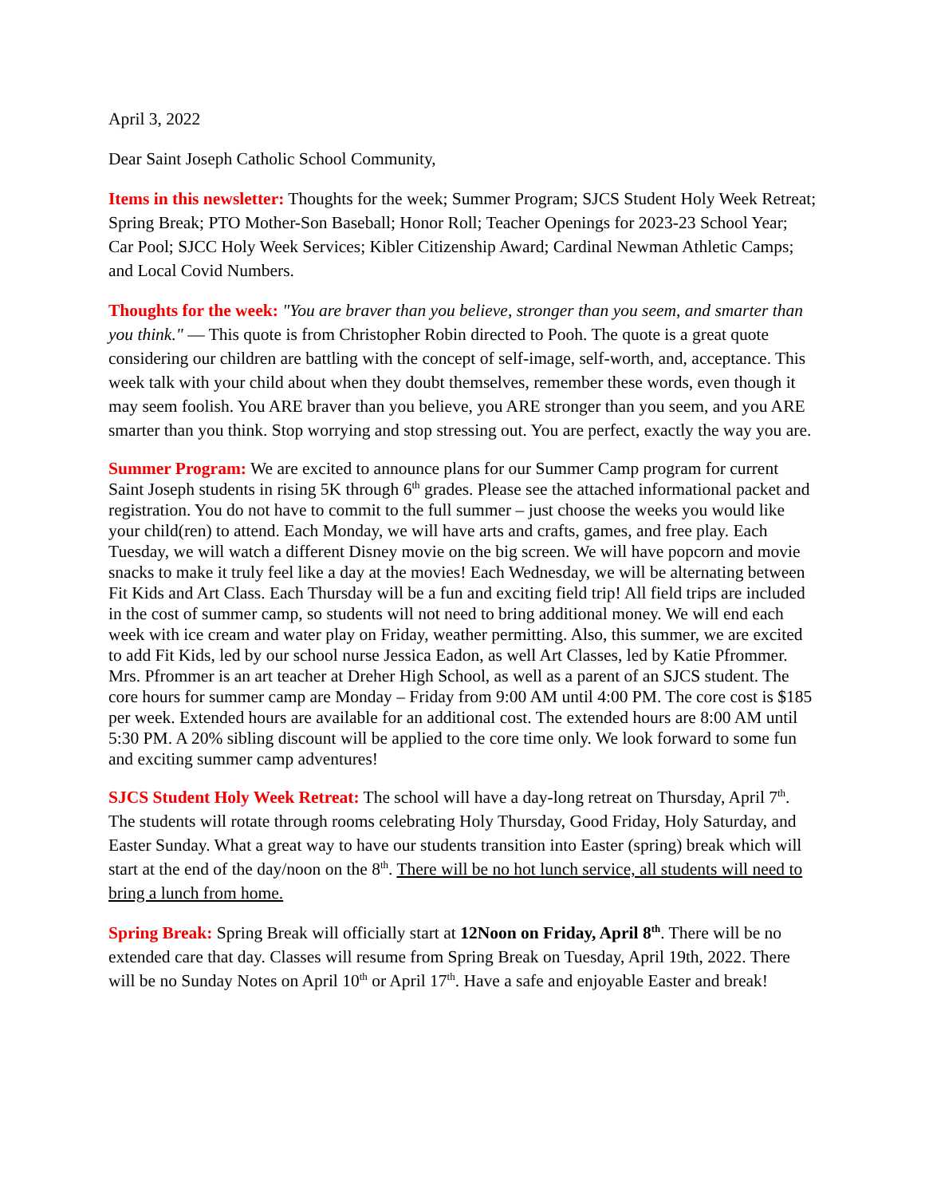April 3, 2022
Dear Saint Joseph Catholic School Community,
Items in this newsletter: Thoughts for the week; Summer Program; SJCS Student Holy Week Retreat; Spring Break; PTO Mother-Son Baseball; Honor Roll; Teacher Openings for 2023-23 School Year; Car Pool; SJCC Holy Week Services; Kibler Citizenship Award; Cardinal Newman Athletic Camps; and Local Covid Numbers.
Thoughts for the week: "You are braver than you believe, stronger than you seem, and smarter than you think." — This quote is from Christopher Robin directed to Pooh. The quote is a great quote considering our children are battling with the concept of self-image, self-worth, and, acceptance. This week talk with your child about when they doubt themselves, remember these words, even though it may seem foolish. You ARE braver than you believe, you ARE stronger than you seem, and you ARE smarter than you think. Stop worrying and stop stressing out. You are perfect, exactly the way you are.
Summer Program: We are excited to announce plans for our Summer Camp program for current Saint Joseph students in rising 5K through 6<sup>th</sup> grades. Please see the attached informational packet and registration. You do not have to commit to the full summer – just choose the weeks you would like your child(ren) to attend. Each Monday, we will have arts and crafts, games, and free play. Each Tuesday, we will watch a different Disney movie on the big screen. We will have popcorn and movie snacks to make it truly feel like a day at the movies! Each Wednesday, we will be alternating between Fit Kids and Art Class. Each Thursday will be a fun and exciting field trip! All field trips are included in the cost of summer camp, so students will not need to bring additional money. We will end each week with ice cream and water play on Friday, weather permitting. Also, this summer, we are excited to add Fit Kids, led by our school nurse Jessica Eadon, as well Art Classes, led by Katie Pfrommer. Mrs. Pfrommer is an art teacher at Dreher High School, as well as a parent of an SJCS student. The core hours for summer camp are Monday – Friday from 9:00 AM until 4:00 PM. The core cost is $185 per week. Extended hours are available for an additional cost. The extended hours are 8:00 AM until 5:30 PM. A 20% sibling discount will be applied to the core time only. We look forward to some fun and exciting summer camp adventures!
SJCS Student Holy Week Retreat: The school will have a day-long retreat on Thursday, April 7<sup>th</sup>. The students will rotate through rooms celebrating Holy Thursday, Good Friday, Holy Saturday, and Easter Sunday. What a great way to have our students transition into Easter (spring) break which will start at the end of the day/noon on the 8<sup>th</sup>. There will be no hot lunch service, all students will need to bring a lunch from home.
Spring Break: Spring Break will officially start at 12Noon on Friday, April 8<sup>th</sup>. There will be no extended care that day. Classes will resume from Spring Break on Tuesday, April 19th, 2022. There will be no Sunday Notes on April 10<sup>th</sup> or April 17<sup>th</sup>. Have a safe and enjoyable Easter and break!